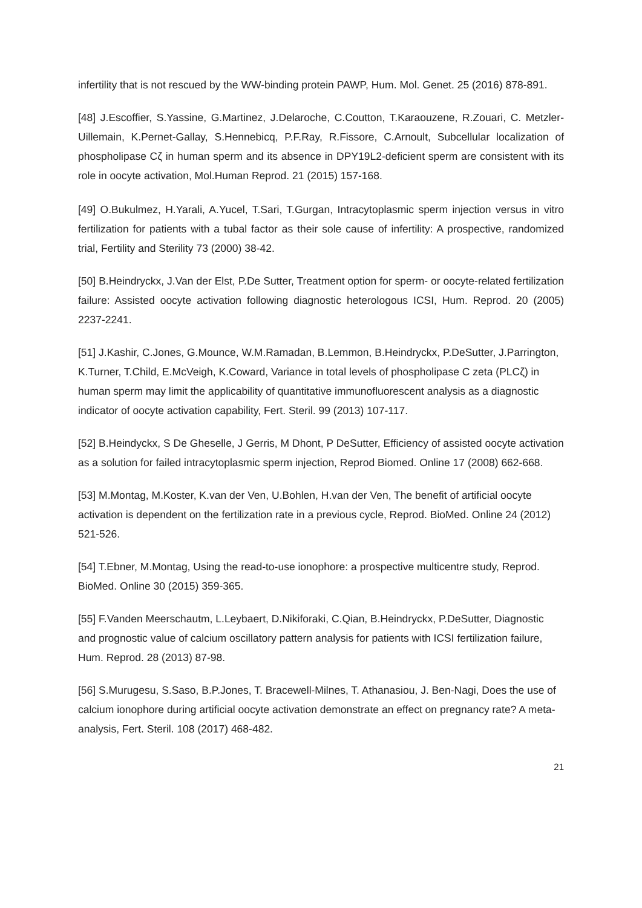infertility that is not rescued by the WW-binding protein PAWP, Hum. Mol. Genet. 25 (2016) 878-891.
[48] J.Escoffier, S.Yassine, G.Martinez, J.Delaroche, C.Coutton, T.Karaouzene, R.Zouari, C. Metzler-Uillemain, K.Pernet-Gallay, S.Hennebicq, P.F.Ray, R.Fissore, C.Arnoult, Subcellular localization of phospholipase Cζ in human sperm and its absence in DPY19L2-deficient sperm are consistent with its role in oocyte activation, Mol.Human Reprod. 21 (2015) 157-168.
[49] O.Bukulmez, H.Yarali, A.Yucel, T.Sari, T.Gurgan, Intracytoplasmic sperm injection versus in vitro fertilization for patients with a tubal factor as their sole cause of infertility: A prospective, randomized trial, Fertility and Sterility 73 (2000) 38-42.
[50] B.Heindryckx, J.Van der Elst, P.De Sutter, Treatment option for sperm- or oocyte-related fertilization failure: Assisted oocyte activation following diagnostic heterologous ICSI, Hum. Reprod. 20 (2005) 2237-2241.
[51] J.Kashir, C.Jones, G.Mounce, W.M.Ramadan, B.Lemmon, B.Heindryckx, P.DeSutter, J.Parrington, K.Turner, T.Child, E.McVeigh, K.Coward, Variance in total levels of phospholipase C zeta (PLCζ) in human sperm may limit the applicability of quantitative immunofluorescent analysis as a diagnostic indicator of oocyte activation capability, Fert. Steril. 99 (2013) 107-117.
[52] B.Heindyckx, S De Gheselle, J Gerris, M Dhont, P DeSutter, Efficiency of assisted oocyte activation as a solution for failed intracytoplasmic sperm injection, Reprod Biomed. Online 17 (2008) 662-668.
[53] M.Montag, M.Koster, K.van der Ven, U.Bohlen, H.van der Ven, The benefit of artificial oocyte activation is dependent on the fertilization rate in a previous cycle, Reprod. BioMed. Online 24 (2012) 521-526.
[54] T.Ebner, M.Montag, Using the read-to-use ionophore: a prospective multicentre study, Reprod. BioMed. Online 30 (2015) 359-365.
[55] F.Vanden Meerschautm, L.Leybaert, D.Nikiforaki, C.Qian, B.Heindryckx, P.DeSutter, Diagnostic and prognostic value of calcium oscillatory pattern analysis for patients with ICSI fertilization failure, Hum. Reprod. 28 (2013) 87-98.
[56] S.Murugesu, S.Saso, B.P.Jones, T. Bracewell-Milnes, T. Athanasiou, J. Ben-Nagi, Does the use of calcium ionophore during artificial oocyte activation demonstrate an effect on pregnancy rate? A meta-analysis, Fert. Steril. 108 (2017) 468-482.
21